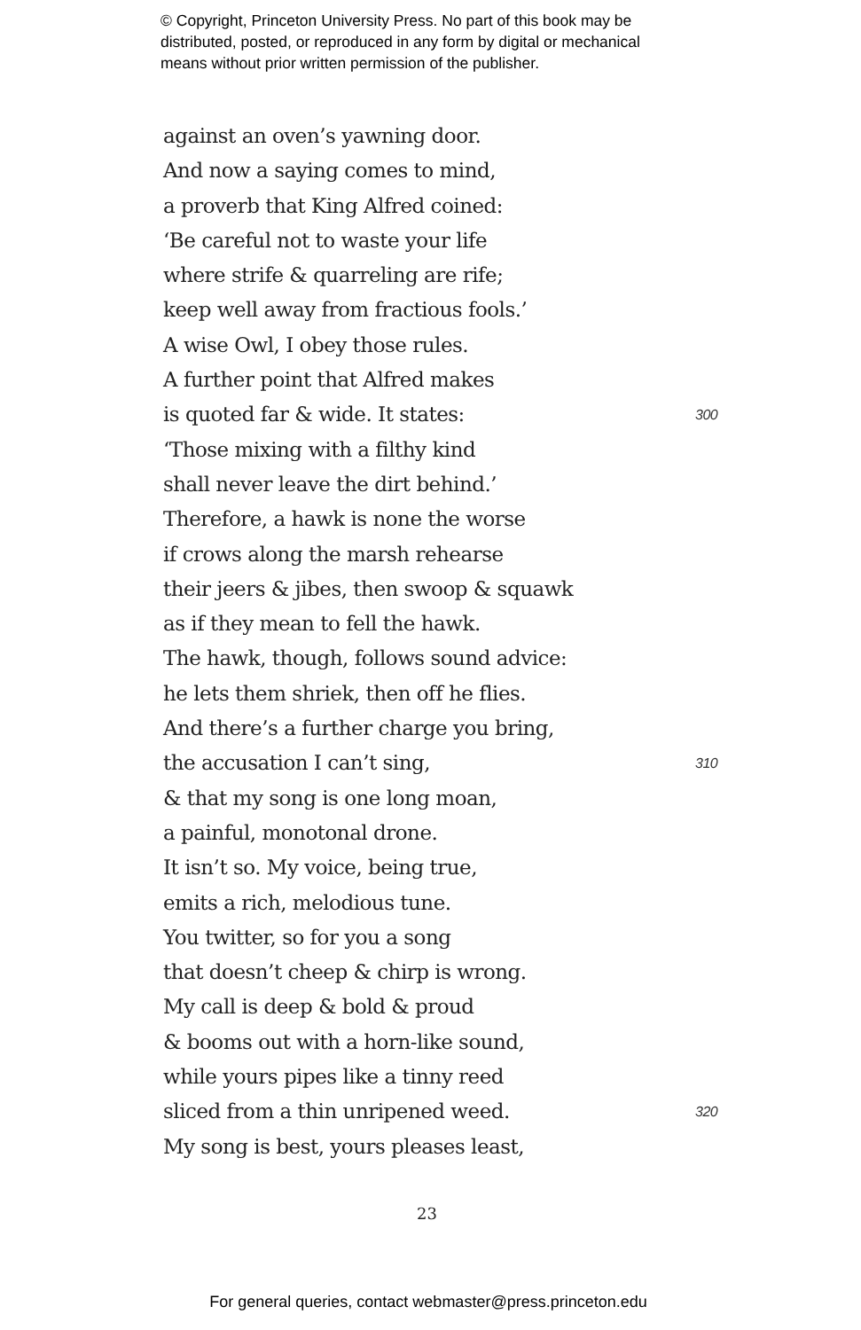© Copyright, Princeton University Press. No part of this book may be
distributed, posted, or reproduced in any form by digital or mechanical
means without prior written permission of the publisher.
against an oven’s yawning door.
And now a saying comes to mind,
a proverb that King Alfred coined:
‘Be careful not to waste your life
where strife & quarreling are rife;
keep well away from fractious fools.’
A wise Owl, I obey those rules.
A further point that Alfred makes
is quoted far & wide. It states: 300
‘Those mixing with a filthy kind
shall never leave the dirt behind.’
Therefore, a hawk is none the worse
if crows along the marsh rehearse
their jeers & jibes, then swoop & squawk
as if they mean to fell the hawk.
The hawk, though, follows sound advice:
he lets them shriek, then off he flies.
And there’s a further charge you bring,
the accusation I can’t sing, 310
& that my song is one long moan,
a painful, monotonal drone.
It isn’t so. My voice, being true,
emits a rich, melodious tune.
You twitter, so for you a song
that doesn’t cheep & chirp is wrong.
My call is deep & bold & proud
& booms out with a horn-like sound,
while yours pipes like a tinny reed
sliced from a thin unripened weed. 320
My song is best, yours pleases least,
23
For general queries, contact webmaster@press.princeton.edu